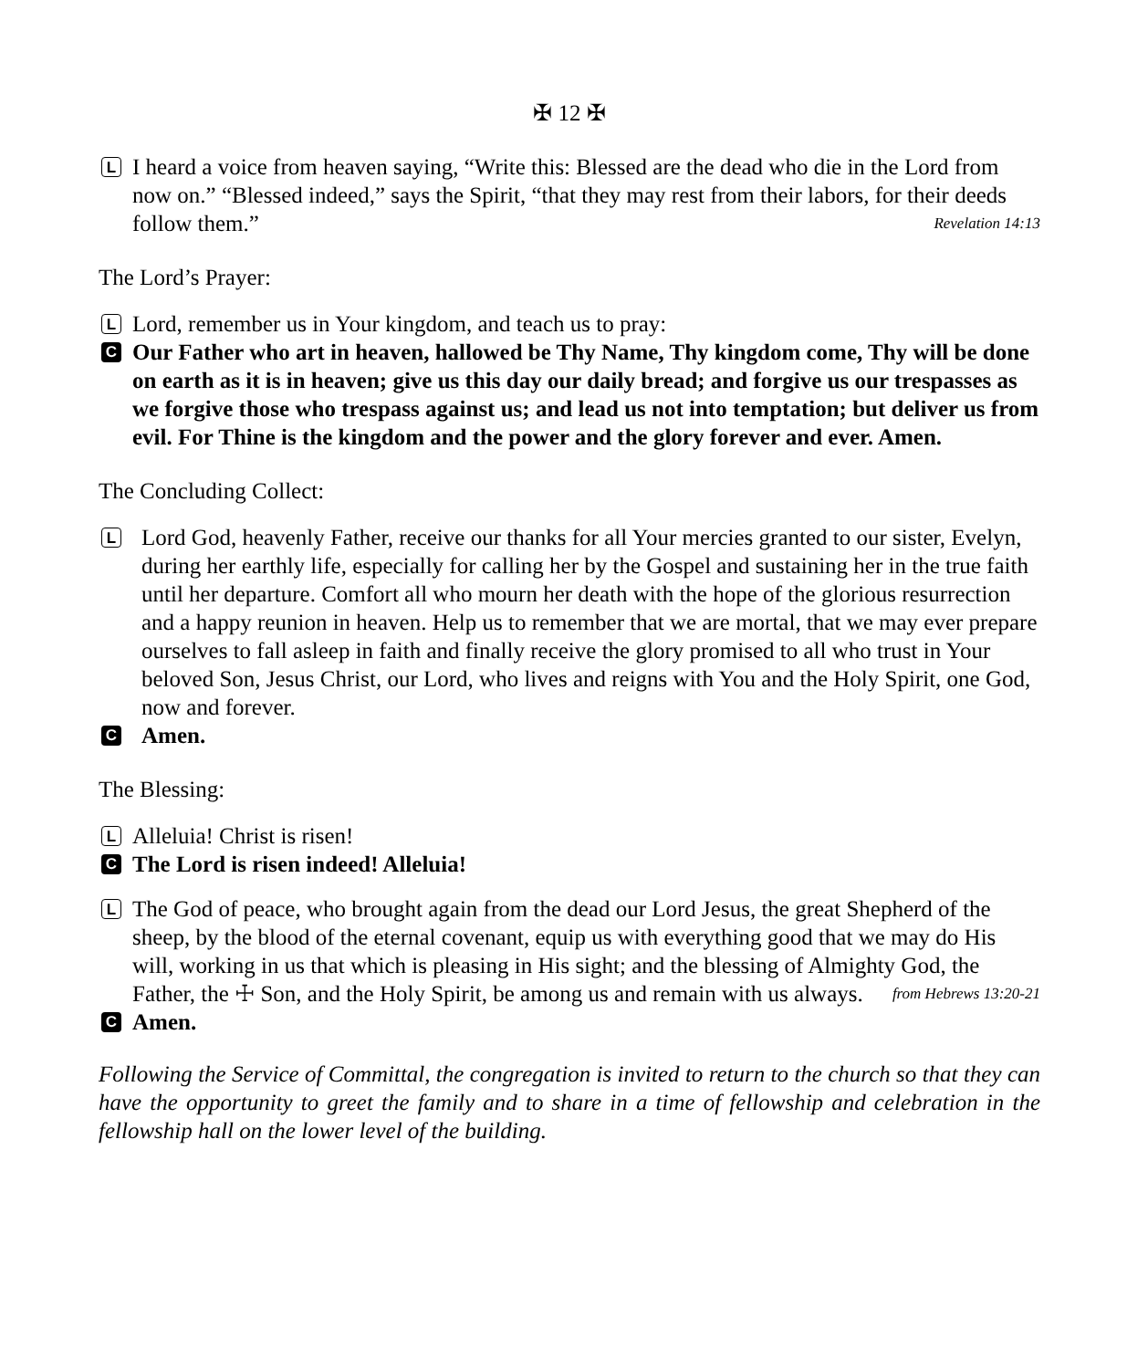✠ 12 ✠
L
I heard a voice from heaven saying, “Write this: Blessed are the dead who die in the Lord from now on.” “Blessed indeed,” says the Spirit, “that they may rest from their labors, for their deeds follow them.” Revelation 14:13
The Lord’s Prayer:
L
Lord, remember us in Your kingdom, and teach us to pray:
C
Our Father who art in heaven, hallowed be Thy Name, Thy kingdom come, Thy will be done on earth as it is in heaven; give us this day our daily bread; and forgive us our trespasses as we forgive those who trespass against us; and lead us not into temptation; but deliver us from evil. For Thine is the kingdom and the power and the glory forever and ever. Amen.
The Concluding Collect:
L
Lord God, heavenly Father, receive our thanks for all Your mercies granted to our sister, Evelyn, during her earthly life, especially for calling her by the Gospel and sustaining her in the true faith until her departure. Comfort all who mourn her death with the hope of the glorious resurrection and a happy reunion in heaven. Help us to remember that we are mortal, that we may ever prepare ourselves to fall asleep in faith and finally receive the glory promised to all who trust in Your beloved Son, Jesus Christ, our Lord, who lives and reigns with You and the Holy Spirit, one God, now and forever.
C
Amen.
The Blessing:
L
Alleluia! Christ is risen!
C
The Lord is risen indeed! Alleluia!
L
The God of peace, who brought again from the dead our Lord Jesus, the great Shepherd of the sheep, by the blood of the eternal covenant, equip us with everything good that we may do His will, working in us that which is pleasing in His sight; and the blessing of Almighty God, the Father, the ☩ Son, and the Holy Spirit, be among us and remain with us always. from Hebrews 13:20-21
C
Amen.
Following the Service of Committal, the congregation is invited to return to the church so that they can have the opportunity to greet the family and to share in a time of fellowship and celebration in the fellowship hall on the lower level of the building.